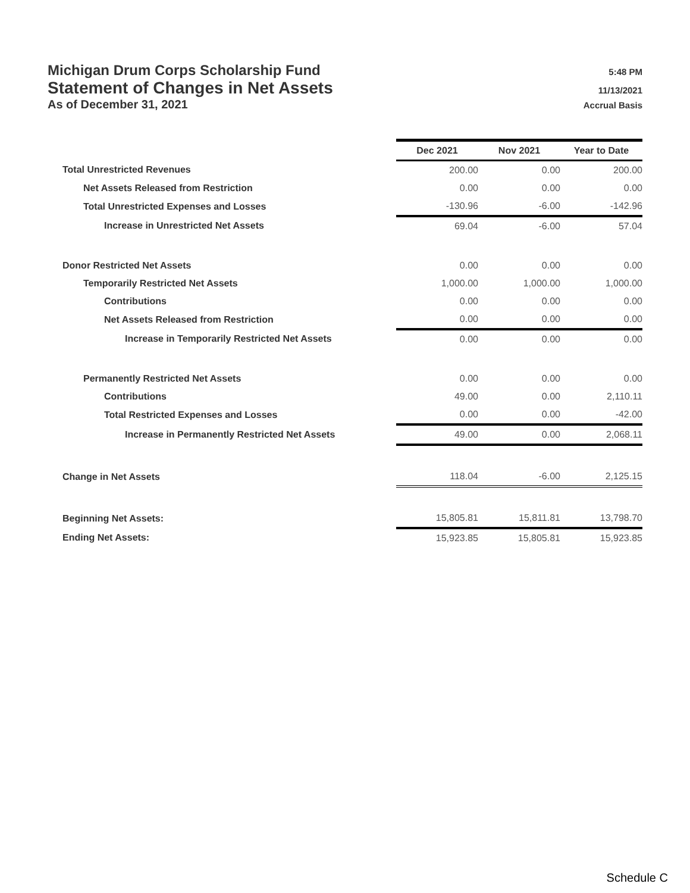Michigan Drum Corps Scholarship Fund 5:48 PM
Statement of Changes in Net Assets 11/13/2021
As of December 31, 2021 Accrual Basis
| | Dec 2021 | Nov 2021 | Year to Date |
| --- | --- | --- | --- |
| Total Unrestricted Revenues | 200.00 | 0.00 | 200.00 |
| Net Assets Released from Restriction | 0.00 | 0.00 | 0.00 |
| Total Unrestricted Expenses and Losses | -130.96 | -6.00 | -142.96 |
| Increase in Unrestricted Net Assets | 69.04 | -6.00 | 57.04 |
| Donor Restricted Net Assets | 0.00 | 0.00 | 0.00 |
| Temporarily Restricted Net Assets | 1,000.00 | 1,000.00 | 1,000.00 |
| Contributions | 0.00 | 0.00 | 0.00 |
| Net Assets Released from Restriction | 0.00 | 0.00 | 0.00 |
| Increase in Temporarily Restricted Net Assets | 0.00 | 0.00 | 0.00 |
| Permanently Restricted Net Assets | 0.00 | 0.00 | 0.00 |
| Contributions | 49.00 | 0.00 | 2,110.11 |
| Total Restricted Expenses and Losses | 0.00 | 0.00 | -42.00 |
| Increase in Permanently Restricted Net Assets | 49.00 | 0.00 | 2,068.11 |
| Change in Net Assets | 118.04 | -6.00 | 2,125.15 |
| Beginning Net Assets: | 15,805.81 | 15,811.81 | 13,798.70 |
| Ending Net Assets: | 15,923.85 | 15,805.81 | 15,923.85 |
Schedule C